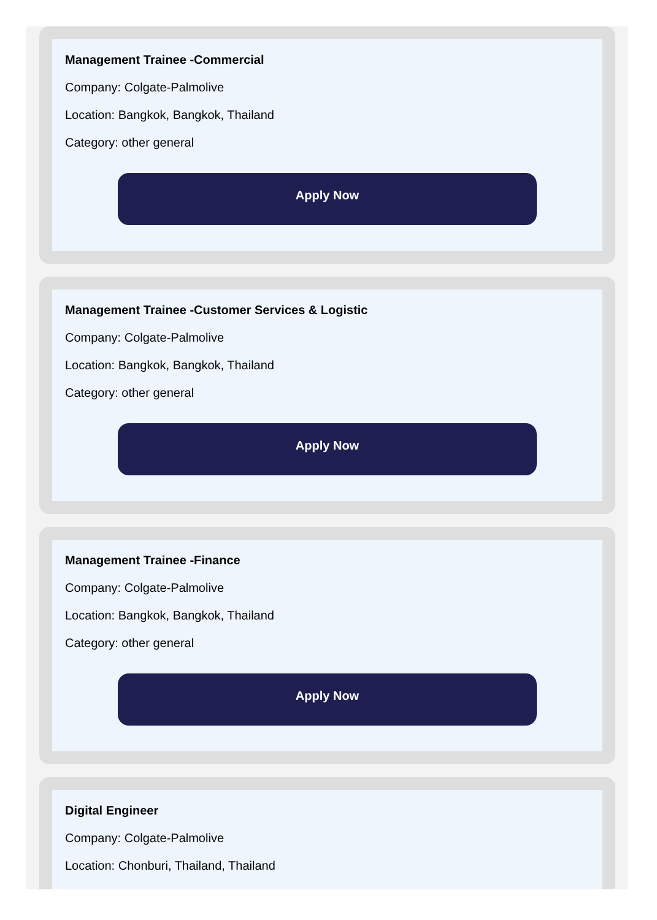Management Trainee -Commercial
Company: Colgate-Palmolive
Location: Bangkok, Bangkok, Thailand
Category: other general
Apply Now
Management Trainee -Customer Services & Logistic
Company: Colgate-Palmolive
Location: Bangkok, Bangkok, Thailand
Category: other general
Apply Now
Management Trainee -Finance
Company: Colgate-Palmolive
Location: Bangkok, Bangkok, Thailand
Category: other general
Apply Now
Digital Engineer
Company: Colgate-Palmolive
Location: Chonburi, Thailand, Thailand